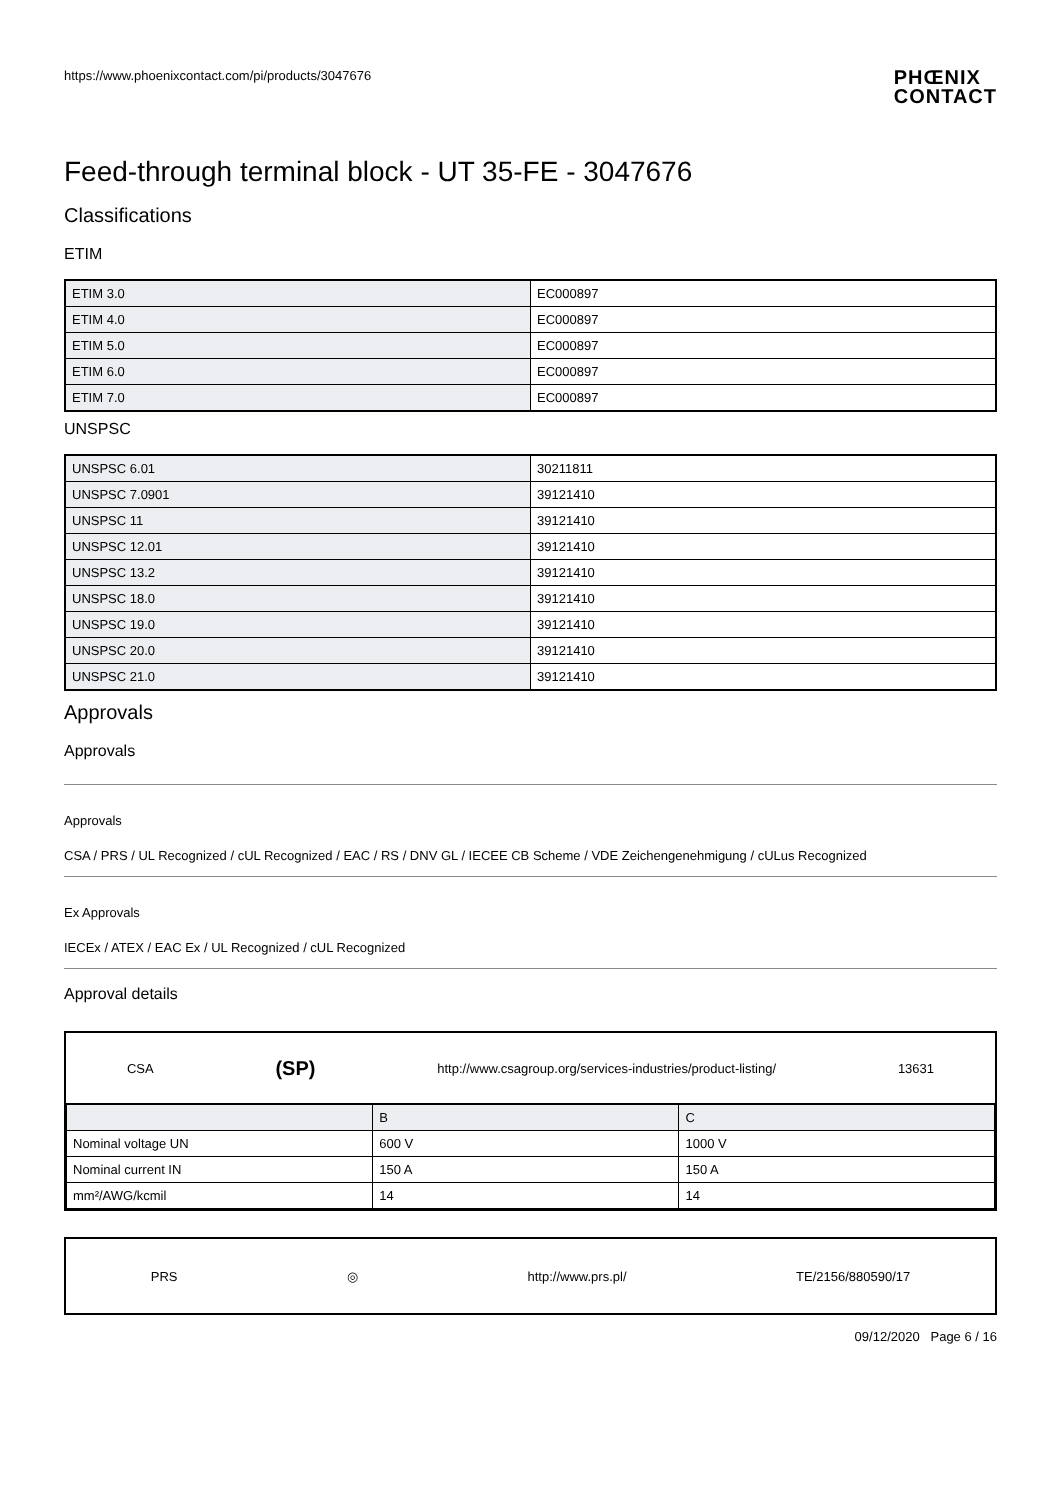https://www.phoenixcontact.com/pi/products/3047676
PHŒNIX
CONTACT
Feed-through terminal block - UT 35-FE - 3047676
Classifications
ETIM
| ETIM 3.0 | EC000897 |
| ETIM 4.0 | EC000897 |
| ETIM 5.0 | EC000897 |
| ETIM 6.0 | EC000897 |
| ETIM 7.0 | EC000897 |
UNSPSC
| UNSPSC 6.01 | 30211811 |
| UNSPSC 7.0901 | 39121410 |
| UNSPSC 11 | 39121410 |
| UNSPSC 12.01 | 39121410 |
| UNSPSC 13.2 | 39121410 |
| UNSPSC 18.0 | 39121410 |
| UNSPSC 19.0 | 39121410 |
| UNSPSC 20.0 | 39121410 |
| UNSPSC 21.0 | 39121410 |
Approvals
Approvals
Approvals
CSA / PRS / UL Recognized / cUL Recognized / EAC / RS / DNV GL / IECEE CB Scheme / VDE Zeichengenehmigung / cULus Recognized
Ex Approvals
IECEx / ATEX / EAC Ex / UL Recognized / cUL Recognized
Approval details
CSA (SP) http://www.csagroup.org/services-industries/product-listing/ 13631
| | B | C |
| Nominal voltage UN | 600 V | 1000 V |
| Nominal current IN | 150 A | 150 A |
| mm²/AWG/kcmil | 14 | 14 |
PRS ◎ http://www.prs.pl/ TE/2156/880590/17
09/12/2020 Page 6 / 16